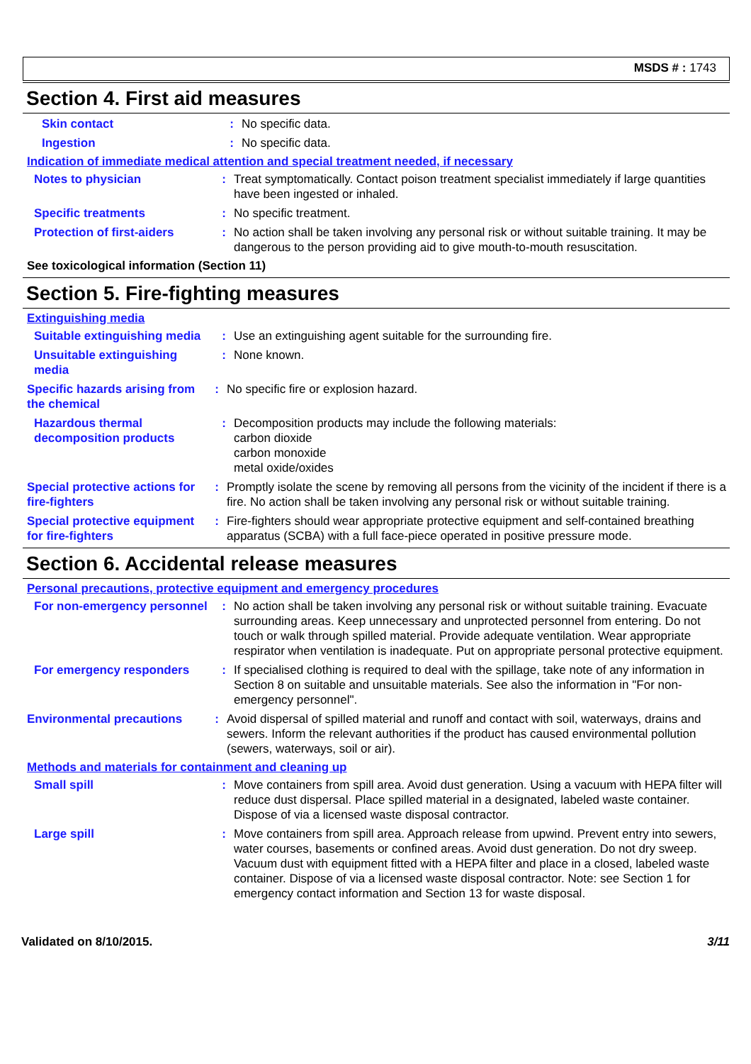MSDS # : 1743
Section 4. First aid measures
Skin contact : No specific data.
Ingestion : No specific data.
Indication of immediate medical attention and special treatment needed, if necessary
Notes to physician : Treat symptomatically. Contact poison treatment specialist immediately if large quantities have been ingested or inhaled.
Specific treatments : No specific treatment.
Protection of first-aiders
: No action shall be taken involving any personal risk or without suitable training. It may be dangerous to the person providing aid to give mouth-to-mouth resuscitation.
See toxicological information (Section 11)
Section 5. Fire-fighting measures
Extinguishing media
Suitable extinguishing media
: Use an extinguishing agent suitable for the surrounding fire.
Unsuitable extinguishing media
: None known.
Specific hazards arising from the chemical
: No specific fire or explosion hazard.
Hazardous thermal decomposition products
: Decomposition products may include the following materials:
carbon dioxide
carbon monoxide
metal oxide/oxides
Special protective actions for fire-fighters
: Promptly isolate the scene by removing all persons from the vicinity of the incident if there is a fire. No action shall be taken involving any personal risk or without suitable training.
Special protective equipment for fire-fighters
: Fire-fighters should wear appropriate protective equipment and self-contained breathing apparatus (SCBA) with a full face-piece operated in positive pressure mode.
Section 6. Accidental release measures
Personal precautions, protective equipment and emergency procedures
For non-emergency personnel
: No action shall be taken involving any personal risk or without suitable training. Evacuate surrounding areas. Keep unnecessary and unprotected personnel from entering. Do not touch or walk through spilled material. Provide adequate ventilation. Wear appropriate respirator when ventilation is inadequate. Put on appropriate personal protective equipment.
For emergency responders : If specialised clothing is required to deal with the spillage, take note of any information in Section 8 on suitable and unsuitable materials. See also the information in "For non-emergency personnel".
Environmental precautions
: Avoid dispersal of spilled material and runoff and contact with soil, waterways, drains and sewers. Inform the relevant authorities if the product has caused environmental pollution (sewers, waterways, soil or air).
Methods and materials for containment and cleaning up
Small spill : Move containers from spill area. Avoid dust generation. Using a vacuum with HEPA filter will reduce dust dispersal. Place spilled material in a designated, labeled waste container. Dispose of via a licensed waste disposal contractor.
Large spill : Move containers from spill area. Approach release from upwind. Prevent entry into sewers, water courses, basements or confined areas. Avoid dust generation. Do not dry sweep. Vacuum dust with equipment fitted with a HEPA filter and place in a closed, labeled waste container. Dispose of via a licensed waste disposal contractor. Note: see Section 1 for emergency contact information and Section 13 for waste disposal.
Validated on 8/10/2015. 3/11